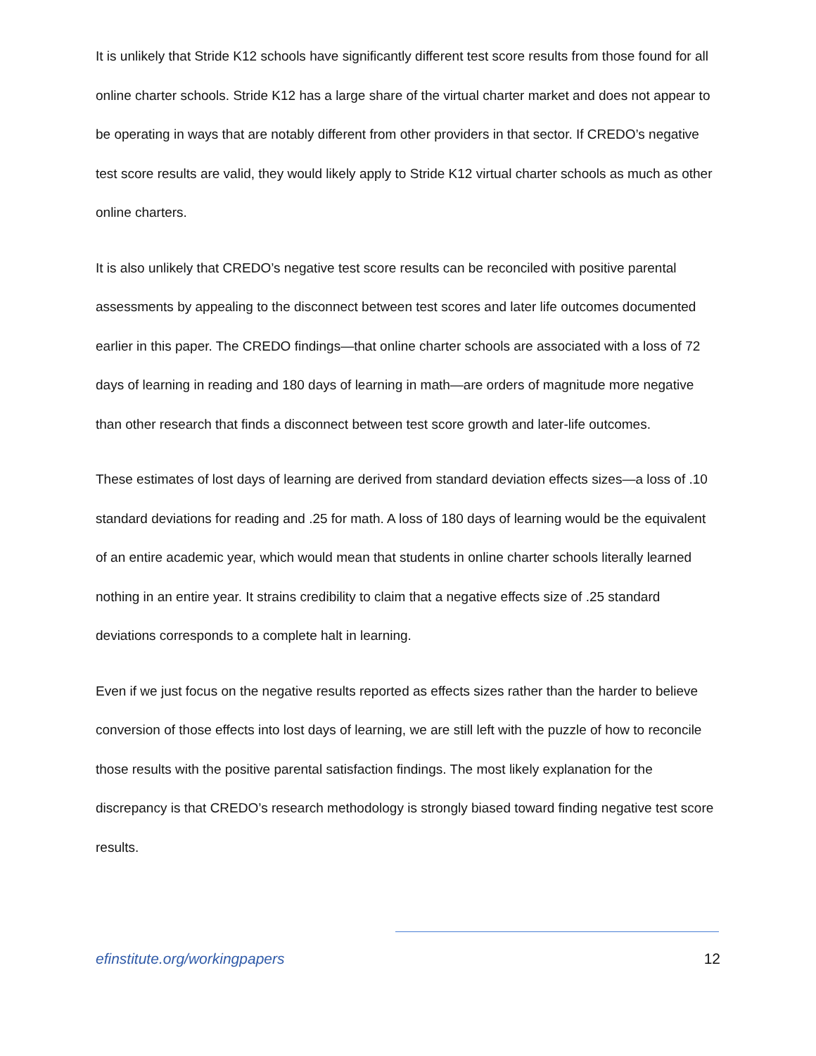It is unlikely that Stride K12 schools have significantly different test score results from those found for all online charter schools. Stride K12 has a large share of the virtual charter market and does not appear to be operating in ways that are notably different from other providers in that sector. If CREDO’s negative test score results are valid, they would likely apply to Stride K12 virtual charter schools as much as other online charters.
It is also unlikely that CREDO’s negative test score results can be reconciled with positive parental assessments by appealing to the disconnect between test scores and later life outcomes documented earlier in this paper. The CREDO findings—that online charter schools are associated with a loss of 72 days of learning in reading and 180 days of learning in math—are orders of magnitude more negative than other research that finds a disconnect between test score growth and later-life outcomes.
These estimates of lost days of learning are derived from standard deviation effects sizes—a loss of .10 standard deviations for reading and .25 for math. A loss of 180 days of learning would be the equivalent of an entire academic year, which would mean that students in online charter schools literally learned nothing in an entire year. It strains credibility to claim that a negative effects size of .25 standard deviations corresponds to a complete halt in learning.
Even if we just focus on the negative results reported as effects sizes rather than the harder to believe conversion of those effects into lost days of learning, we are still left with the puzzle of how to reconcile those results with the positive parental satisfaction findings. The most likely explanation for the discrepancy is that CREDO’s research methodology is strongly biased toward finding negative test score results.
efinstitute.org/workingpapers 12